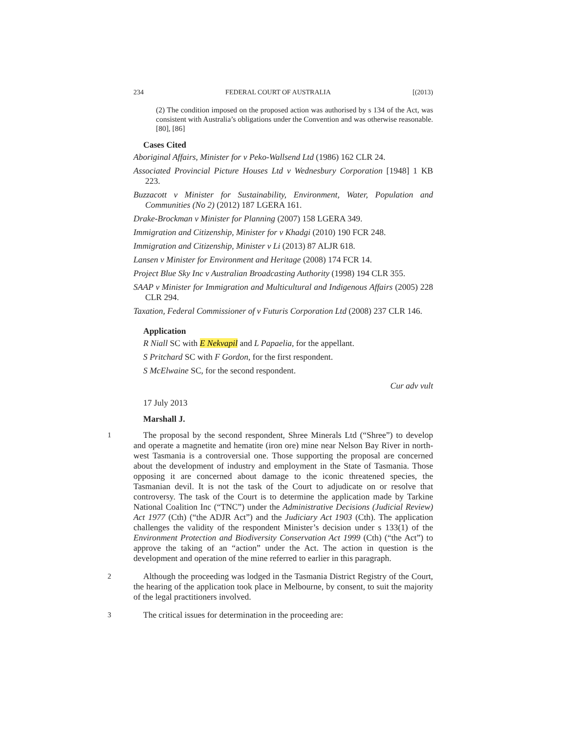234 FEDERAL COURT OF AUSTRALIA [(2013)
(2) The condition imposed on the proposed action was authorised by s 134 of the Act, was consistent with Australia’s obligations under the Convention and was otherwise reasonable. [80], [86]
Cases Cited
Aboriginal Affairs, Minister for v Peko-Wallsend Ltd (1986) 162 CLR 24.
Associated Provincial Picture Houses Ltd v Wednesbury Corporation [1948] 1 KB 223.
Buzzacott v Minister for Sustainability, Environment, Water, Population and Communities (No 2) (2012) 187 LGERA 161.
Drake-Brockman v Minister for Planning (2007) 158 LGERA 349.
Immigration and Citizenship, Minister for v Khadgi (2010) 190 FCR 248.
Immigration and Citizenship, Minister v Li (2013) 87 ALJR 618.
Lansen v Minister for Environment and Heritage (2008) 174 FCR 14.
Project Blue Sky Inc v Australian Broadcasting Authority (1998) 194 CLR 355.
SAAP v Minister for Immigration and Multicultural and Indigenous Affairs (2005) 228 CLR 294.
Taxation, Federal Commissioner of v Futuris Corporation Ltd (2008) 237 CLR 146.
Application
R Niall SC with E Nekvapil and L Papaelia, for the appellant.
S Pritchard SC with F Gordon, for the first respondent.
S McElwaine SC, for the second respondent.
Cur adv vult
17 July 2013
Marshall J.
1
The proposal by the second respondent, Shree Minerals Ltd (“Shree”) to develop and operate a magnetite and hematite (iron ore) mine near Nelson Bay River in north-west Tasmania is a controversial one. Those supporting the proposal are concerned about the development of industry and employment in the State of Tasmania. Those opposing it are concerned about damage to the iconic threatened species, the Tasmanian devil. It is not the task of the Court to adjudicate on or resolve that controversy. The task of the Court is to determine the application made by Tarkine National Coalition Inc (“TNC”) under the Administrative Decisions (Judicial Review) Act 1977 (Cth) (“the ADJR Act”) and the Judiciary Act 1903 (Cth). The application challenges the validity of the respondent Minister’s decision under s 133(1) of the Environment Protection and Biodiversity Conservation Act 1999 (Cth) (“the Act”) to approve the taking of an “action” under the Act. The action in question is the development and operation of the mine referred to earlier in this paragraph.
2
Although the proceeding was lodged in the Tasmania District Registry of the Court, the hearing of the application took place in Melbourne, by consent, to suit the majority of the legal practitioners involved.
3
The critical issues for determination in the proceeding are: